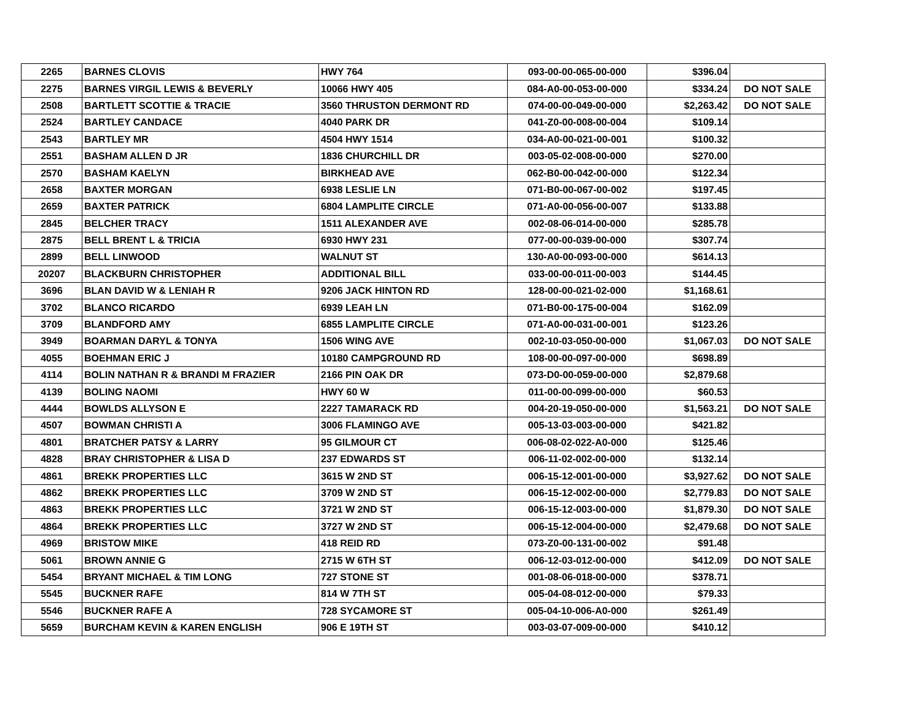| 2265 | BARNES CLOVIS | HWY 764 | 093-00-00-065-00-000 | $396.04 | |
| 2275 | BARNES VIRGIL LEWIS & BEVERLY | 10066 HWY 405 | 084-A0-00-053-00-000 | $334.24 | DO NOT SALE |
| 2508 | BARTLETT SCOTTIE & TRACIE | 3560 THRUSTON DERMONT RD | 074-00-00-049-00-000 | $2,263.42 | DO NOT SALE |
| 2524 | BARTLEY CANDACE | 4040 PARK DR | 041-Z0-00-008-00-004 | $109.14 | |
| 2543 | BARTLEY MR | 4504 HWY 1514 | 034-A0-00-021-00-001 | $100.32 | |
| 2551 | BASHAM ALLEN D JR | 1836 CHURCHILL DR | 003-05-02-008-00-000 | $270.00 | |
| 2570 | BASHAM KAELYN | BIRKHEAD AVE | 062-B0-00-042-00-000 | $122.34 | |
| 2658 | BAXTER MORGAN | 6938 LESLIE LN | 071-B0-00-067-00-002 | $197.45 | |
| 2659 | BAXTER PATRICK | 6804 LAMPLITE CIRCLE | 071-A0-00-056-00-007 | $133.88 | |
| 2845 | BELCHER TRACY | 1511 ALEXANDER AVE | 002-08-06-014-00-000 | $285.78 | |
| 2875 | BELL BRENT L & TRICIA | 6930 HWY 231 | 077-00-00-039-00-000 | $307.74 | |
| 2899 | BELL LINWOOD | WALNUT ST | 130-A0-00-093-00-000 | $614.13 | |
| 20207 | BLACKBURN CHRISTOPHER | ADDITIONAL BILL | 033-00-00-011-00-003 | $144.45 | |
| 3696 | BLAN DAVID W & LENIAH R | 9206 JACK HINTON RD | 128-00-00-021-02-000 | $1,168.61 | |
| 3702 | BLANCO RICARDO | 6939 LEAH LN | 071-B0-00-175-00-004 | $162.09 | |
| 3709 | BLANDFORD AMY | 6855 LAMPLITE CIRCLE | 071-A0-00-031-00-001 | $123.26 | |
| 3949 | BOARMAN DARYL & TONYA | 1506 WING AVE | 002-10-03-050-00-000 | $1,067.03 | DO NOT SALE |
| 4055 | BOEHMAN ERIC J | 10180 CAMPGROUND RD | 108-00-00-097-00-000 | $698.89 | |
| 4114 | BOLIN NATHAN R & BRANDI M FRAZIER | 2166 PIN OAK DR | 073-D0-00-059-00-000 | $2,879.68 | |
| 4139 | BOLING NAOMI | HWY 60 W | 011-00-00-099-00-000 | $60.53 | |
| 4444 | BOWLDS ALLYSON E | 2227 TAMARACK RD | 004-20-19-050-00-000 | $1,563.21 | DO NOT SALE |
| 4507 | BOWMAN CHRISTI A | 3006 FLAMINGO AVE | 005-13-03-003-00-000 | $421.82 | |
| 4801 | BRATCHER PATSY & LARRY | 95 GILMOUR CT | 006-08-02-022-A0-000 | $125.46 | |
| 4828 | BRAY CHRISTOPHER & LISA D | 237 EDWARDS ST | 006-11-02-002-00-000 | $132.14 | |
| 4861 | BREKK PROPERTIES LLC | 3615 W 2ND ST | 006-15-12-001-00-000 | $3,927.62 | DO NOT SALE |
| 4862 | BREKK PROPERTIES LLC | 3709 W 2ND ST | 006-15-12-002-00-000 | $2,779.83 | DO NOT SALE |
| 4863 | BREKK PROPERTIES LLC | 3721 W 2ND ST | 006-15-12-003-00-000 | $1,879.30 | DO NOT SALE |
| 4864 | BREKK PROPERTIES LLC | 3727 W 2ND ST | 006-15-12-004-00-000 | $2,479.68 | DO NOT SALE |
| 4969 | BRISTOW MIKE | 418 REID RD | 073-Z0-00-131-00-002 | $91.48 | |
| 5061 | BROWN ANNIE G | 2715 W 6TH ST | 006-12-03-012-00-000 | $412.09 | DO NOT SALE |
| 5454 | BRYANT MICHAEL & TIM LONG | 727 STONE ST | 001-08-06-018-00-000 | $378.71 | |
| 5545 | BUCKNER RAFE | 814 W 7TH ST | 005-04-08-012-00-000 | $79.33 | |
| 5546 | BUCKNER RAFE A | 728 SYCAMORE ST | 005-04-10-006-A0-000 | $261.49 | |
| 5659 | BURCHAM KEVIN & KAREN ENGLISH | 906 E 19TH ST | 003-03-07-009-00-000 | $410.12 | |